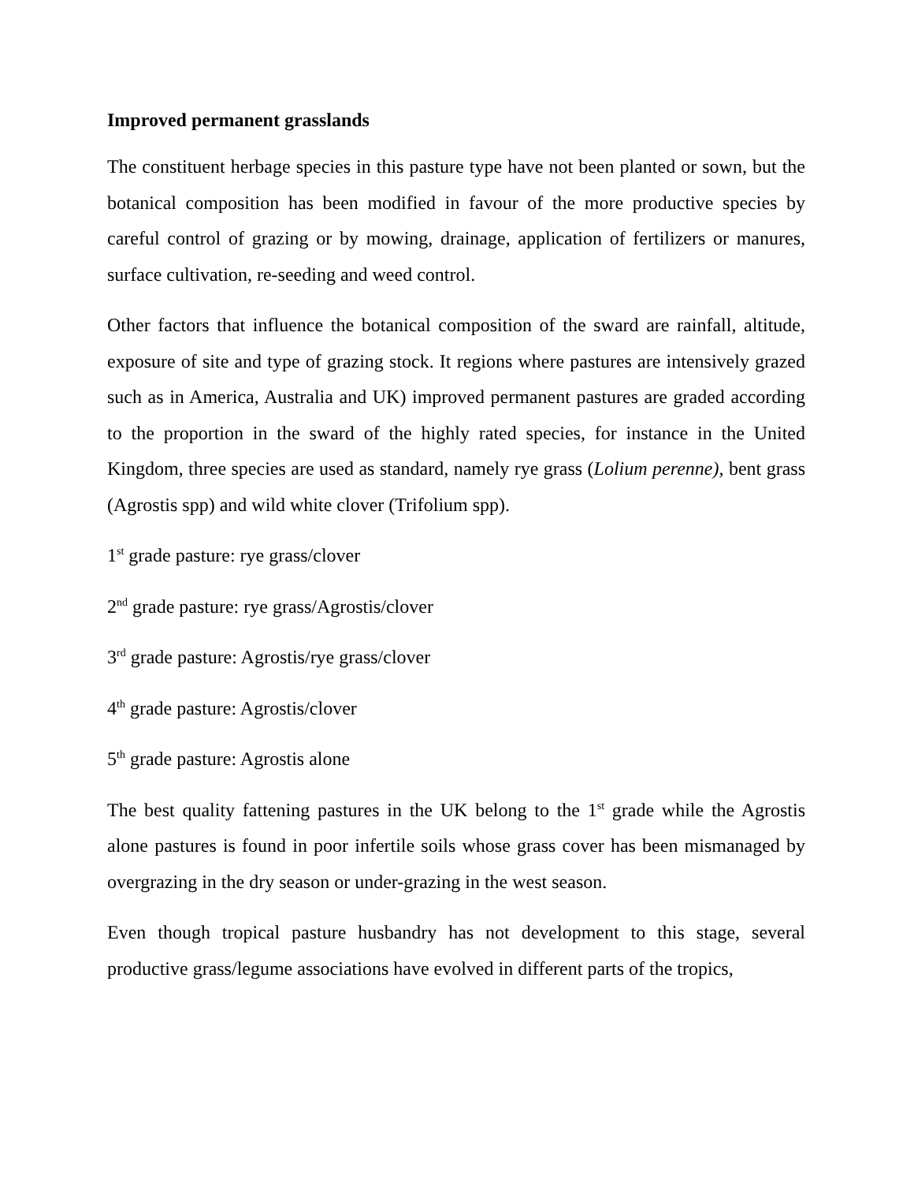Improved permanent grasslands
The constituent herbage species in this pasture type have not been planted or sown, but the botanical composition has been modified in favour of the more productive species by careful control of grazing or by mowing, drainage, application of fertilizers or manures, surface cultivation, re-seeding and weed control.
Other factors that influence the botanical composition of the sward are rainfall, altitude, exposure of site and type of grazing stock. It regions where pastures are intensively grazed such as in America, Australia and UK) improved permanent pastures are graded according to the proportion in the sward of the highly rated species, for instance in the United Kingdom, three species are used as standard, namely rye grass (Lolium perenne), bent grass (Agrostis spp) and wild white clover (Trifolium spp).
1<sup>st</sup> grade pasture: rye grass/clover
2<sup>nd</sup> grade pasture: rye grass/Agrostis/clover
3<sup>rd</sup> grade pasture: Agrostis/rye grass/clover
4<sup>th</sup> grade pasture: Agrostis/clover
5<sup>th</sup> grade pasture: Agrostis alone
The best quality fattening pastures in the UK belong to the 1<sup>st</sup> grade while the Agrostis alone pastures is found in poor infertile soils whose grass cover has been mismanaged by overgrazing in the dry season or under-grazing in the west season.
Even though tropical pasture husbandry has not development to this stage, several productive grass/legume associations have evolved in different parts of the tropics,